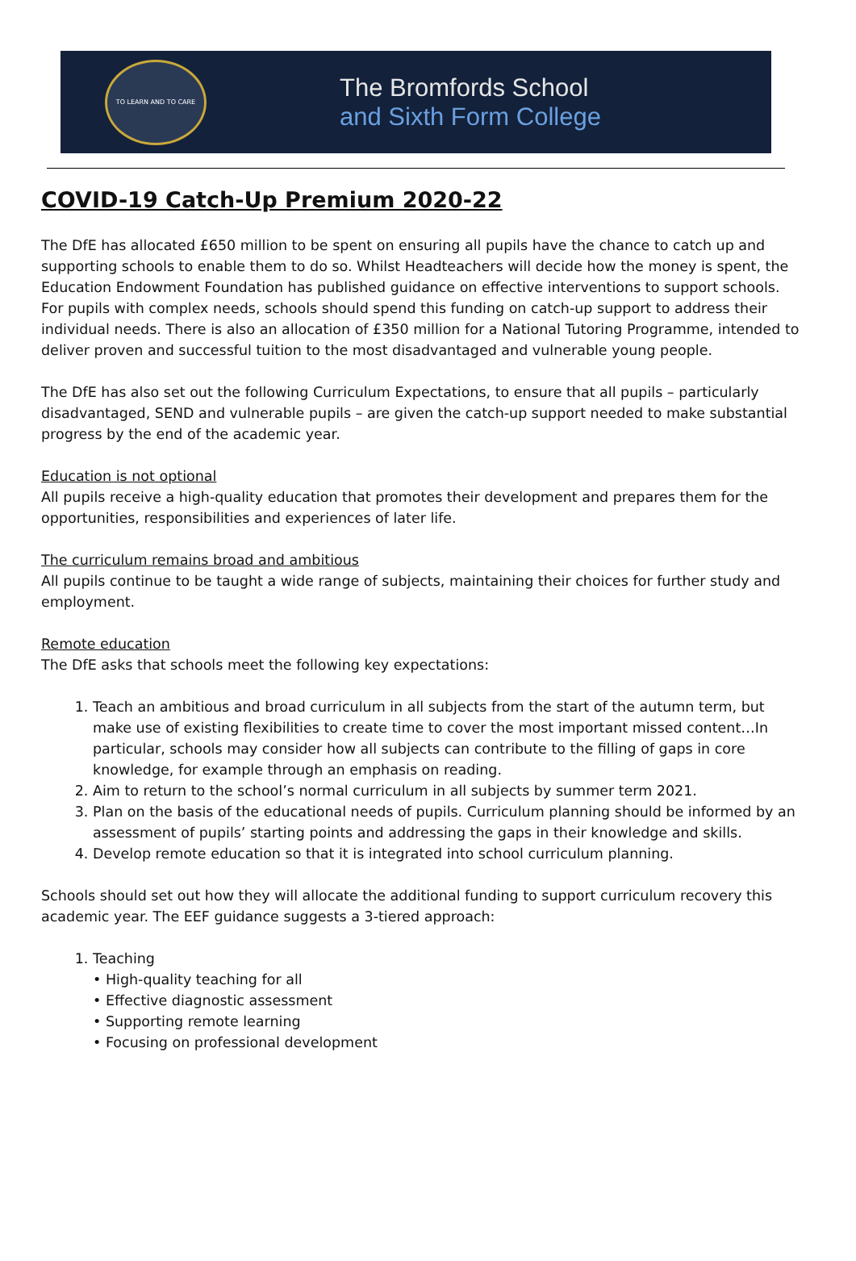TO LEARN AND TO CARE
The Bromfords School
and Sixth Form College
COVID-19 Catch-Up Premium 2020-22
The DfE has allocated £650 million to be spent on ensuring all pupils have the chance to catch up and supporting schools to enable them to do so. Whilst Headteachers will decide how the money is spent, the Education Endowment Foundation has published guidance on effective interventions to support schools. For pupils with complex needs, schools should spend this funding on catch-up support to address their individual needs. There is also an allocation of £350 million for a National Tutoring Programme, intended to deliver proven and successful tuition to the most disadvantaged and vulnerable young people.
The DfE has also set out the following Curriculum Expectations, to ensure that all pupils – particularly disadvantaged, SEND and vulnerable pupils – are given the catch-up support needed to make substantial progress by the end of the academic year.
Education is not optional
All pupils receive a high-quality education that promotes their development and prepares them for the opportunities, responsibilities and experiences of later life.
The curriculum remains broad and ambitious
All pupils continue to be taught a wide range of subjects, maintaining their choices for further study and employment.
Remote education
The DfE asks that schools meet the following key expectations:
1. Teach an ambitious and broad curriculum in all subjects from the start of the autumn term, but make use of existing flexibilities to create time to cover the most important missed content…In particular, schools may consider how all subjects can contribute to the filling of gaps in core knowledge, for example through an emphasis on reading.
2. Aim to return to the school’s normal curriculum in all subjects by summer term 2021.
3. Plan on the basis of the educational needs of pupils. Curriculum planning should be informed by an assessment of pupils’ starting points and addressing the gaps in their knowledge and skills.
4. Develop remote education so that it is integrated into school curriculum planning.
Schools should set out how they will allocate the additional funding to support curriculum recovery this academic year. The EEF guidance suggests a 3-tiered approach:
1. Teaching
• High-quality teaching for all
• Effective diagnostic assessment
• Supporting remote learning
• Focusing on professional development